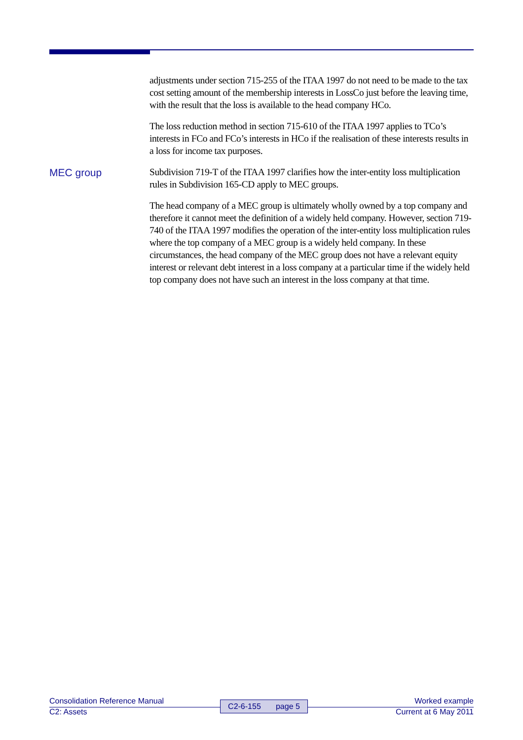adjustments under section 715-255 of the ITAA 1997 do not need to be made to the tax cost setting amount of the membership interests in LossCo just before the leaving time, with the result that the loss is available to the head company HCo.
The loss reduction method in section 715-610 of the ITAA 1997 applies to TCo’s interests in FCo and FCo’s interests in HCo if the realisation of these interests results in a loss for income tax purposes.
MEC group
Subdivision 719-T of the ITAA 1997 clarifies how the inter-entity loss multiplication rules in Subdivision 165-CD apply to MEC groups.
The head company of a MEC group is ultimately wholly owned by a top company and therefore it cannot meet the definition of a widely held company. However, section 719-740 of the ITAA 1997 modifies the operation of the inter-entity loss multiplication rules where the top company of a MEC group is a widely held company. In these circumstances, the head company of the MEC group does not have a relevant equity interest or relevant debt interest in a loss company at a particular time if the widely held top company does not have such an interest in the loss company at that time.
Consolidation Reference Manual
C2: Assets
C2-6-155 page 5
Worked example
Current at 6 May 2011